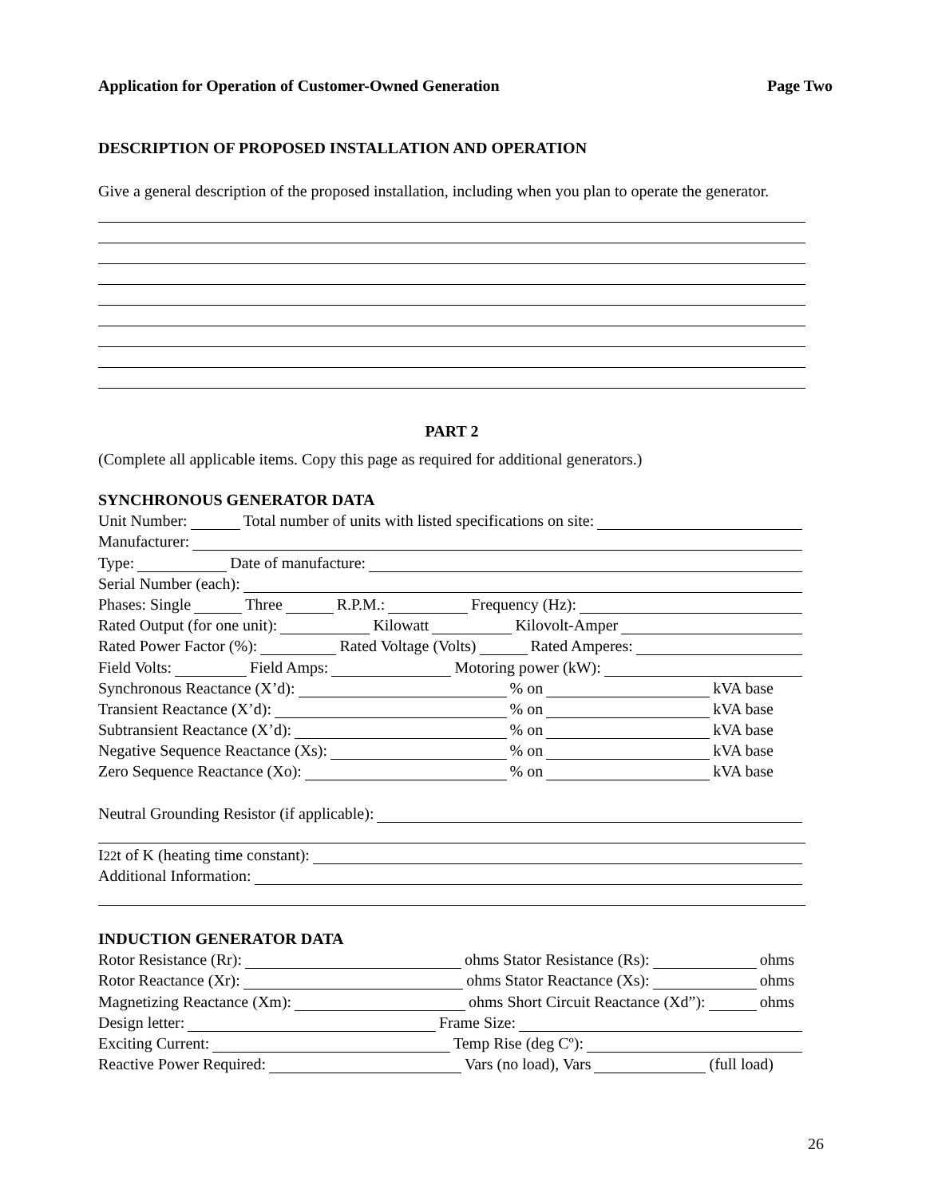Application for Operation of Customer-Owned Generation Page Two
DESCRIPTION OF PROPOSED INSTALLATION AND OPERATION
Give a general description of the proposed installation, including when you plan to operate the generator.
PART 2
(Complete all applicable items. Copy this page as required for additional generators.)
SYNCHRONOUS GENERATOR DATA
Unit Number: Total number of units with listed specifications on site:
Manufacturer:
Type: Date of manufacture:
Serial Number (each):
Phases: Single Three R.P.M.: Frequency (Hz):
Rated Output (for one unit): Kilowatt Kilovolt-Amper
Rated Power Factor (%): Rated Voltage (Volts) Rated Amperes:
Field Volts: Field Amps: Motoring power (kW):
Synchronous Reactance (X’d): % on kVA base
Transient Reactance (X’d): % on kVA base
Subtransient Reactance (X’d): % on kVA base
Negative Sequence Reactance (Xs): % on kVA base
Zero Sequence Reactance (Xo): % on kVA base
Neutral Grounding Resistor (if applicable):
I<sub>2</sub><sup>2</sup> t of K (heating time constant):
Additional Information:
INDUCTION GENERATOR DATA
Rotor Resistance (Rr): ohms Stator Resistance (Rs): ohms
Rotor Reactance (Xr): ohms Stator Reactance (Xs): ohms
Magnetizing Reactance (Xm): ohms Short Circuit Reactance (Xd”): ohms
Design letter: Frame Size:
Exciting Current: Temp Rise (deg Cº):
Reactive Power Required: Vars (no load), Vars (full load)
26